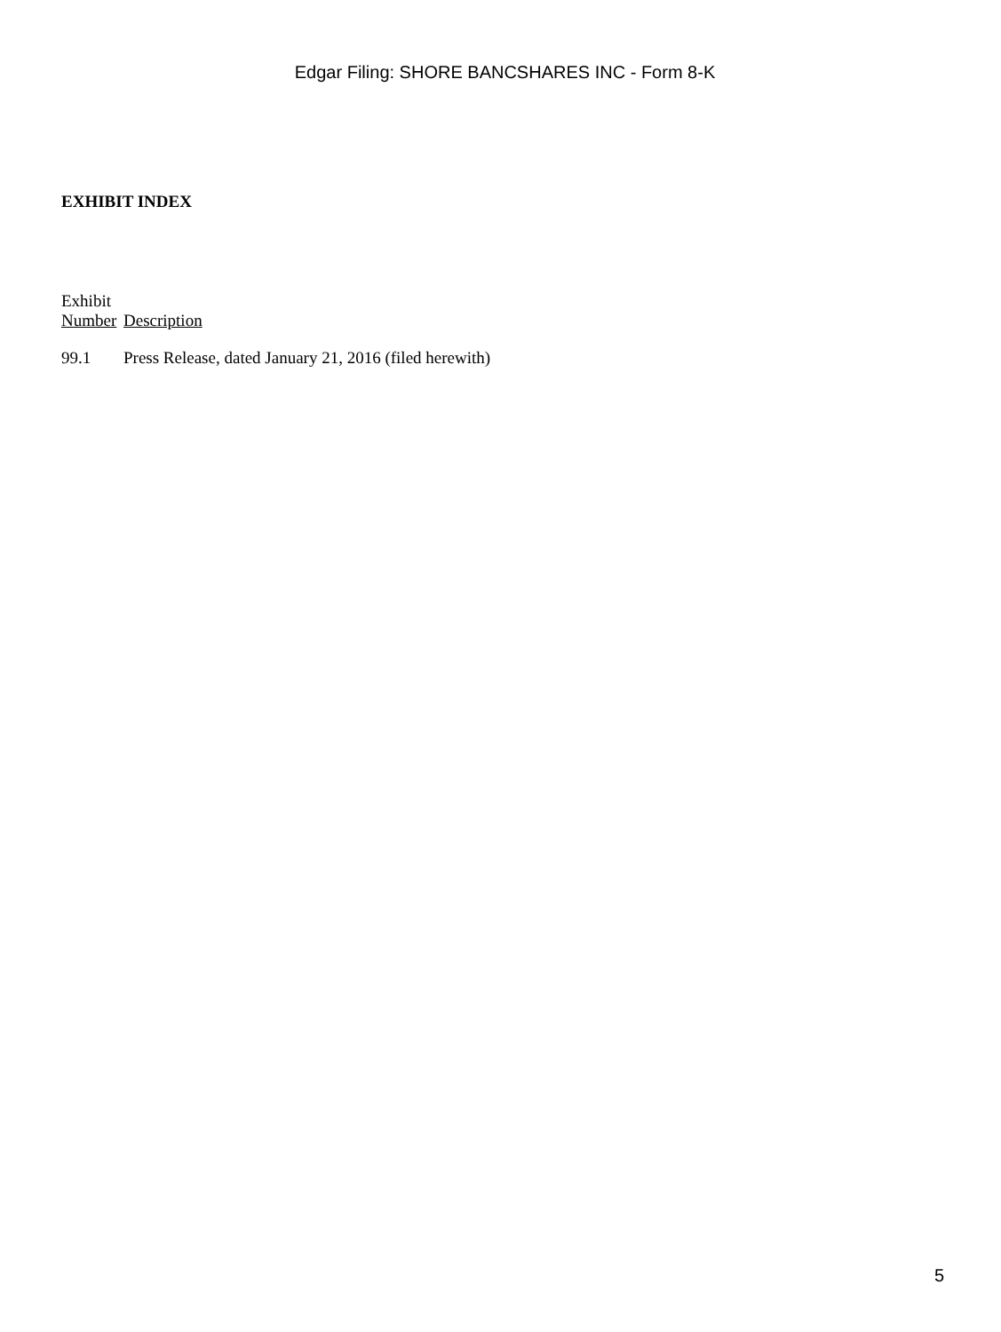Edgar Filing: SHORE BANCSHARES INC - Form 8-K
EXHIBIT INDEX
| Exhibit Number | Description |
| --- | --- |
| 99.1 | Press Release, dated January 21, 2016 (filed herewith) |
5